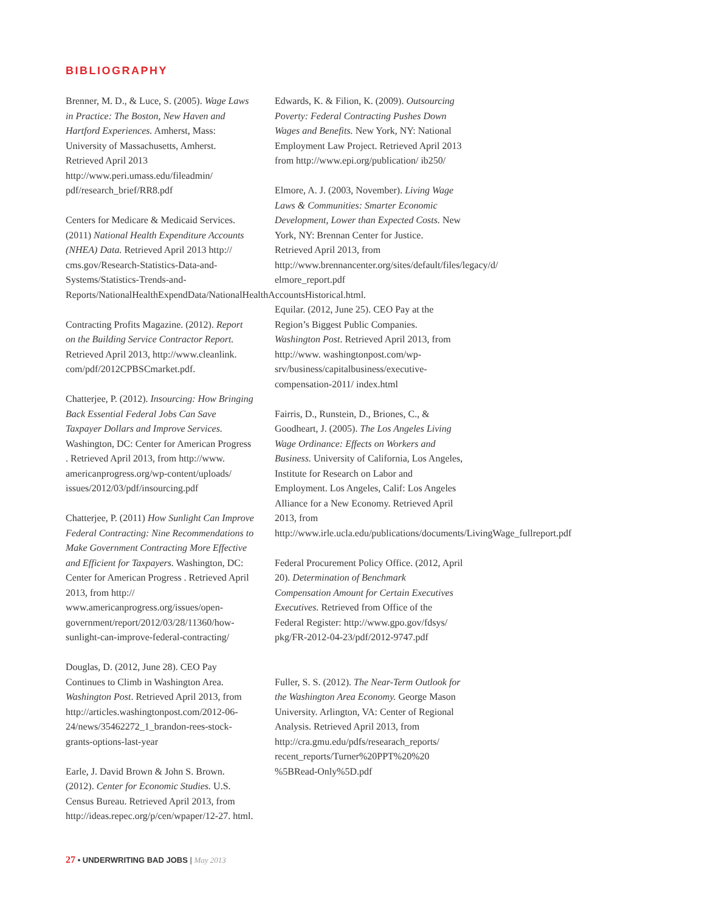BIBLIOGRAPHY
Brenner, M. D., & Luce, S. (2005). Wage Laws in Practice: The Boston, New Haven and Hartford Experiences. Amherst, Mass: University of Massachusetts, Amherst. Retrieved April 2013 http://www.peri.umass.edu/fileadmin/ pdf/research_brief/RR8.pdf
Centers for Medicare & Medicaid Services. (2011) National Health Expenditure Accounts (NHEA) Data. Retrieved April 2013 http:// cms.gov/Research-Statistics-Data-and-Systems/Statistics-Trends-and-Reports/NationalHealthExpendData/NationalHealthAccountsHistorical.html.
Contracting Profits Magazine. (2012). Report on the Building Service Contractor Report. Retrieved April 2013, http://www.cleanlink. com/pdf/2012CPBSCmarket.pdf.
Chatterjee, P. (2012). Insourcing: How Bringing Back Essential Federal Jobs Can Save Taxpayer Dollars and Improve Services. Washington, DC: Center for American Progress . Retrieved April 2013, from http://www. americanprogress.org/wp-content/uploads/ issues/2012/03/pdf/insourcing.pdf
Chatterjee, P. (2011) How Sunlight Can Improve Federal Contracting: Nine Recommendations to Make Government Contracting More Effective and Efficient for Taxpayers. Washington, DC: Center for American Progress . Retrieved April 2013, from http:// www.americanprogress.org/issues/open-government/report/2012/03/28/11360/how-sunlight-can-improve-federal-contracting/
Douglas, D. (2012, June 28). CEO Pay Continues to Climb in Washington Area. Washington Post. Retrieved April 2013, from http://articles.washingtonpost.com/2012-06-24/news/35462272_1_brandon-rees-stock-grants-options-last-year
Earle, J. David Brown & John S. Brown. (2012). Center for Economic Studies. U.S. Census Bureau. Retrieved April 2013, from http://ideas.repec.org/p/cen/wpaper/12-27. html.
Edwards, K. & Filion, K. (2009). Outsourcing Poverty: Federal Contracting Pushes Down Wages and Benefits. New York, NY: National Employment Law Project. Retrieved April 2013 from http://www.epi.org/publication/ ib250/
Elmore, A. J. (2003, November). Living Wage Laws & Communities: Smarter Economic Development, Lower than Expected Costs. New York, NY: Brennan Center for Justice. Retrieved April 2013, from http://www.brennancenter.org/sites/default/files/legacy/d/ elmore_report.pdf
Equilar. (2012, June 25). CEO Pay at the Region’s Biggest Public Companies. Washington Post. Retrieved April 2013, from http://www. washingtonpost.com/wp-srv/business/capitalbusiness/executive-compensation-2011/ index.html
Fairris, D., Runstein, D., Briones, C., & Goodheart, J. (2005). The Los Angeles Living Wage Ordinance: Effects on Workers and Business. University of California, Los Angeles, Institute for Research on Labor and Employment. Los Angeles, Calif: Los Angeles Alliance for a New Economy. Retrieved April 2013, from http://www.irle.ucla.edu/publications/documents/LivingWage_fullreport.pdf
Federal Procurement Policy Office. (2012, April 20). Determination of Benchmark Compensation Amount for Certain Executives Executives. Retrieved from Office of the Federal Register: http://www.gpo.gov/fdsys/ pkg/FR-2012-04-23/pdf/2012-9747.pdf
Fuller, S. S. (2012). The Near-Term Outlook for the Washington Area Economy. George Mason University. Arlington, VA: Center of Regional Analysis. Retrieved April 2013, from http://cra.gmu.edu/pdfs/researach_reports/ recent_reports/Turner%20PPT%20%20 %5BRead-Only%5D.pdf
27 • UNDERWRITING BAD JOBS | May 2013